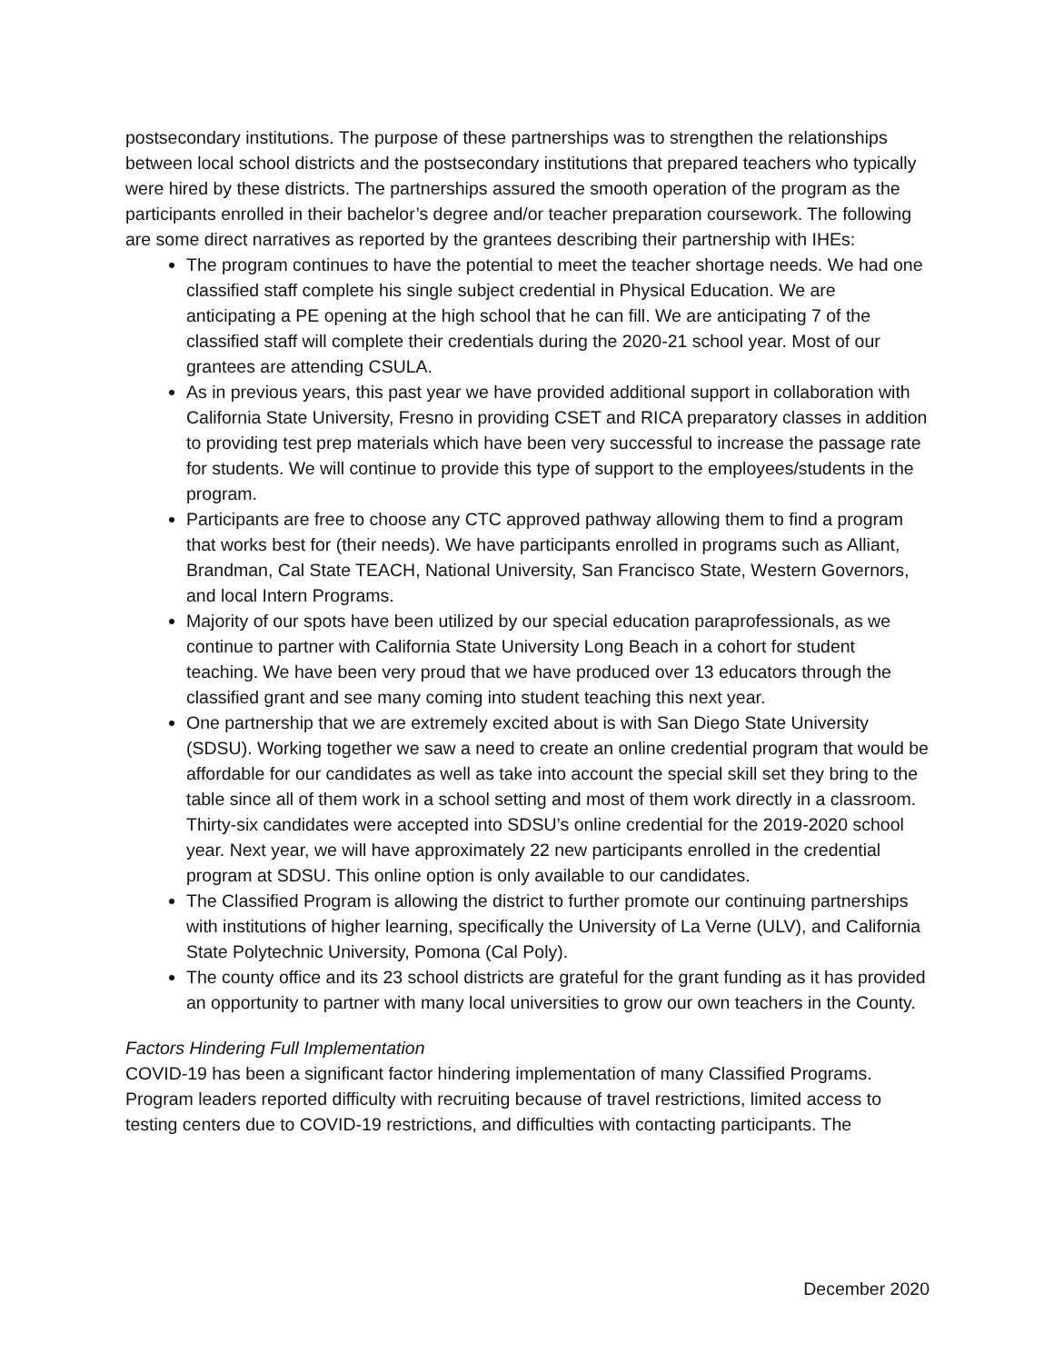postsecondary institutions. The purpose of these partnerships was to strengthen the relationships between local school districts and the postsecondary institutions that prepared teachers who typically were hired by these districts. The partnerships assured the smooth operation of the program as the participants enrolled in their bachelor’s degree and/or teacher preparation coursework. The following are some direct narratives as reported by the grantees describing their partnership with IHEs:
The program continues to have the potential to meet the teacher shortage needs. We had one classified staff complete his single subject credential in Physical Education. We are anticipating a PE opening at the high school that he can fill. We are anticipating 7 of the classified staff will complete their credentials during the 2020-21 school year. Most of our grantees are attending CSULA.
As in previous years, this past year we have provided additional support in collaboration with California State University, Fresno in providing CSET and RICA preparatory classes in addition to providing test prep materials which have been very successful to increase the passage rate for students. We will continue to provide this type of support to the employees/students in the program.
Participants are free to choose any CTC approved pathway allowing them to find a program that works best for (their needs). We have participants enrolled in programs such as Alliant, Brandman, Cal State TEACH, National University, San Francisco State, Western Governors, and local Intern Programs.
Majority of our spots have been utilized by our special education paraprofessionals, as we continue to partner with California State University Long Beach in a cohort for student teaching. We have been very proud that we have produced over 13 educators through the classified grant and see many coming into student teaching this next year.
One partnership that we are extremely excited about is with San Diego State University (SDSU). Working together we saw a need to create an online credential program that would be affordable for our candidates as well as take into account the special skill set they bring to the table since all of them work in a school setting and most of them work directly in a classroom. Thirty-six candidates were accepted into SDSU’s online credential for the 2019-2020 school year. Next year, we will have approximately 22 new participants enrolled in the credential program at SDSU. This online option is only available to our candidates.
The Classified Program is allowing the district to further promote our continuing partnerships with institutions of higher learning, specifically the University of La Verne (ULV), and California State Polytechnic University, Pomona (Cal Poly).
The county office and its 23 school districts are grateful for the grant funding as it has provided an opportunity to partner with many local universities to grow our own teachers in the County.
Factors Hindering Full Implementation
COVID-19 has been a significant factor hindering implementation of many Classified Programs. Program leaders reported difficulty with recruiting because of travel restrictions, limited access to testing centers due to COVID-19 restrictions, and difficulties with contacting participants. The
December 2020